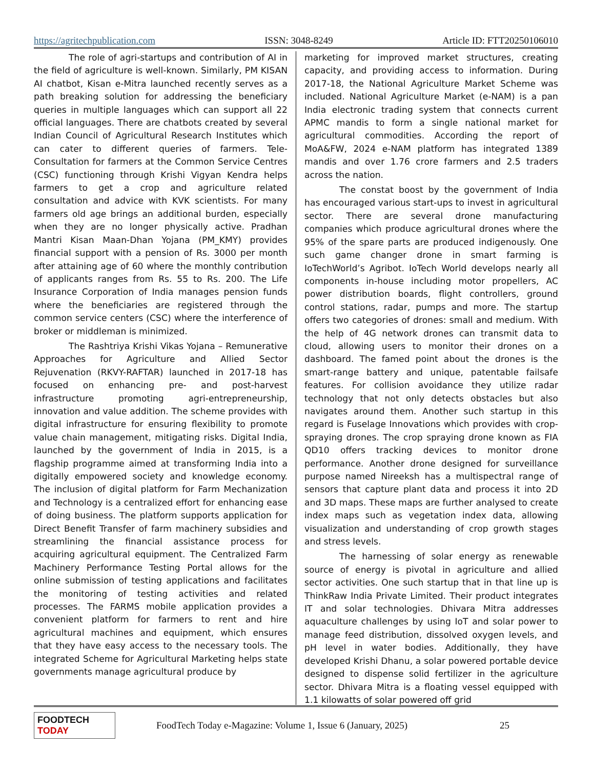https://agritechpublication.com ISSN: 3048-8249 Article ID: FTT20250106010
The role of agri-startups and contribution of AI in the field of agriculture is well-known. Similarly, PM KISAN AI chatbot, Kisan e-Mitra launched recently serves as a path breaking solution for addressing the beneficiary queries in multiple languages which can support all 22 official languages. There are chatbots created by several Indian Council of Agricultural Research Institutes which can cater to different queries of farmers. Tele-Consultation for farmers at the Common Service Centres (CSC) functioning through Krishi Vigyan Kendra helps farmers to get a crop and agriculture related consultation and advice with KVK scientists. For many farmers old age brings an additional burden, especially when they are no longer physically active. Pradhan Mantri Kisan Maan-Dhan Yojana (PM_KMY) provides financial support with a pension of Rs. 3000 per month after attaining age of 60 where the monthly contribution of applicants ranges from Rs. 55 to Rs. 200. The Life Insurance Corporation of India manages pension funds where the beneficiaries are registered through the common service centers (CSC) where the interference of broker or middleman is minimized.
The Rashtriya Krishi Vikas Yojana – Remunerative Approaches for Agriculture and Allied Sector Rejuvenation (RKVY-RAFTAR) launched in 2017-18 has focused on enhancing pre- and post-harvest infrastructure promoting agri-entrepreneurship, innovation and value addition. The scheme provides with digital infrastructure for ensuring flexibility to promote value chain management, mitigating risks. Digital India, launched by the government of India in 2015, is a flagship programme aimed at transforming India into a digitally empowered society and knowledge economy. The inclusion of digital platform for Farm Mechanization and Technology is a centralized effort for enhancing ease of doing business. The platform supports application for Direct Benefit Transfer of farm machinery subsidies and streamlining the financial assistance process for acquiring agricultural equipment. The Centralized Farm Machinery Performance Testing Portal allows for the online submission of testing applications and facilitates the monitoring of testing activities and related processes. The FARMS mobile application provides a convenient platform for farmers to rent and hire agricultural machines and equipment, which ensures that they have easy access to the necessary tools. The integrated Scheme for Agricultural Marketing helps state governments manage agricultural produce by
marketing for improved market structures, creating capacity, and providing access to information. During 2017-18, the National Agriculture Market Scheme was included. National Agriculture Market (e-NAM) is a pan India electronic trading system that connects current APMC mandis to form a single national market for agricultural commodities. According the report of MoA&FW, 2024 e-NAM platform has integrated 1389 mandis and over 1.76 crore farmers and 2.5 traders across the nation.
The constat boost by the government of India has encouraged various start-ups to invest in agricultural sector. There are several drone manufacturing companies which produce agricultural drones where the 95% of the spare parts are produced indigenously. One such game changer drone in smart farming is IoTechWorld’s Agribot. IoTech World develops nearly all components in-house including motor propellers, AC power distribution boards, flight controllers, ground control stations, radar, pumps and more. The startup offers two categories of drones: small and medium. With the help of 4G network drones can transmit data to cloud, allowing users to monitor their drones on a dashboard. The famed point about the drones is the smart-range battery and unique, patentable failsafe features. For collision avoidance they utilize radar technology that not only detects obstacles but also navigates around them. Another such startup in this regard is Fuselage Innovations which provides with crop-spraying drones. The crop spraying drone known as FIA QD10 offers tracking devices to monitor drone performance. Another drone designed for surveillance purpose named Nireeksh has a multispectral range of sensors that capture plant data and process it into 2D and 3D maps. These maps are further analysed to create index maps such as vegetation index data, allowing visualization and understanding of crop growth stages and stress levels.
The harnessing of solar energy as renewable source of energy is pivotal in agriculture and allied sector activities. One such startup that in that line up is ThinkRaw India Private Limited. Their product integrates IT and solar technologies. Dhivara Mitra addresses aquaculture challenges by using IoT and solar power to manage feed distribution, dissolved oxygen levels, and pH level in water bodies. Additionally, they have developed Krishi Dhanu, a solar powered portable device designed to dispense solid fertilizer in the agriculture sector. Dhivara Mitra is a floating vessel equipped with 1.1 kilowatts of solar powered off grid
FOODTECH TODAY
FoodTech Today e-Magazine: Volume 1, Issue 6 (January, 2025)
25